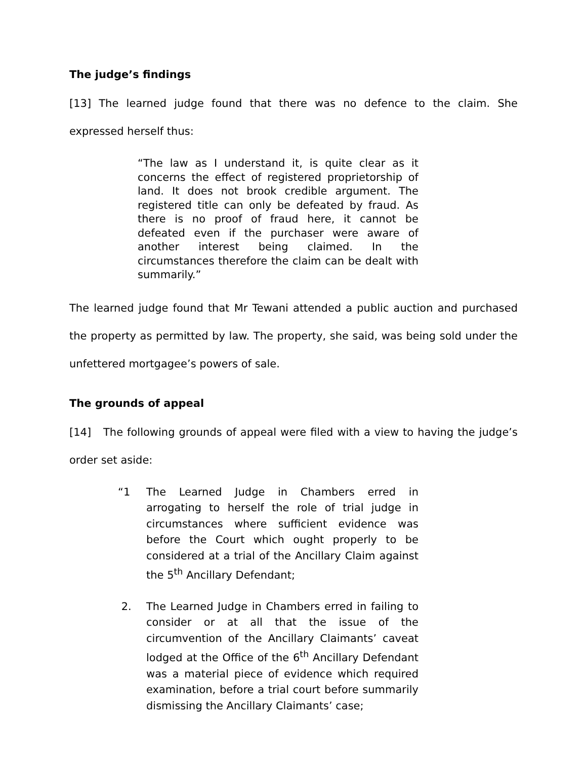The judge’s findings
[13] The learned judge found that there was no defence to the claim. She expressed herself thus:
“The law as I understand it, is quite clear as it concerns the effect of registered proprietorship of land. It does not brook credible argument. The registered title can only be defeated by fraud. As there is no proof of fraud here, it cannot be defeated even if the purchaser were aware of another interest being claimed. In the circumstances therefore the claim can be dealt with summarily.”
The learned judge found that Mr Tewani attended a public auction and purchased the property as permitted by law. The property, she said, was being sold under the unfettered mortgagee’s powers of sale.
The grounds of appeal
[14] The following grounds of appeal were filed with a view to having the judge’s order set aside:
“1 The Learned Judge in Chambers erred in arrogating to herself the role of trial judge in circumstances where sufficient evidence was before the Court which ought properly to be considered at a trial of the Ancillary Claim against the 5<sup>th</sup> Ancillary Defendant;
2. The Learned Judge in Chambers erred in failing to consider or at all that the issue of the circumvention of the Ancillary Claimants’ caveat lodged at the Office of the 6<sup>th</sup> Ancillary Defendant was a material piece of evidence which required examination, before a trial court before summarily dismissing the Ancillary Claimants’ case;